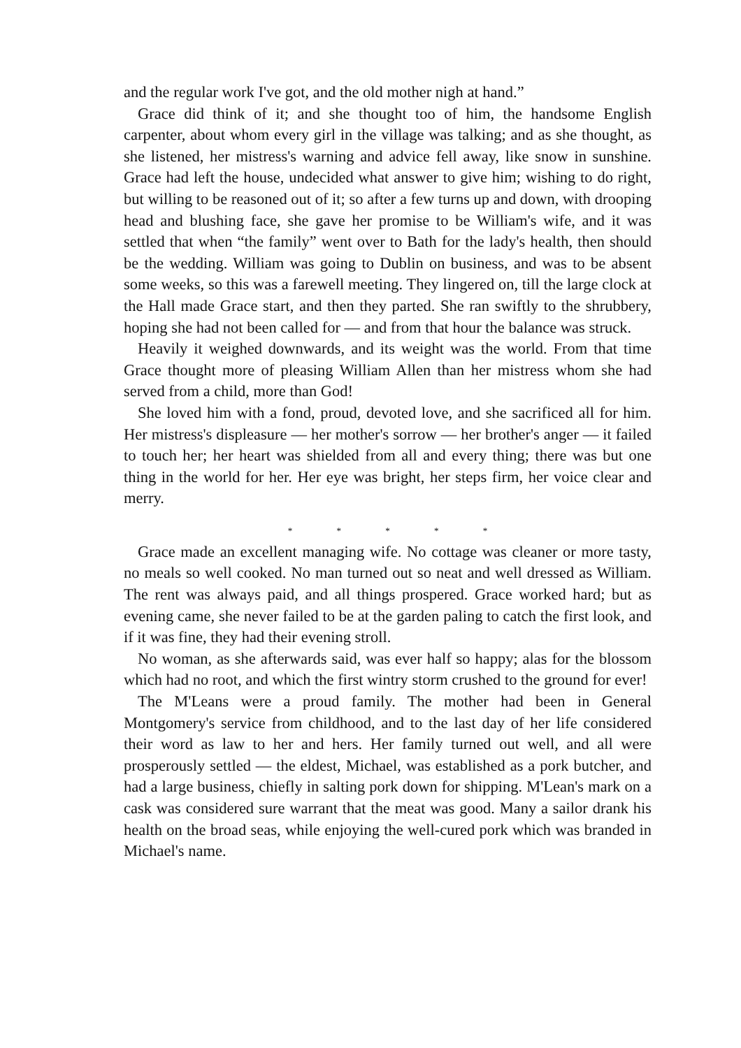and the regular work I've got, and the old mother nigh at hand.”
Grace did think of it; and she thought too of him, the handsome English carpenter, about whom every girl in the village was talking; and as she thought, as she listened, her mistress's warning and advice fell away, like snow in sunshine. Grace had left the house, undecided what answer to give him; wishing to do right, but willing to be reasoned out of it; so after a few turns up and down, with drooping head and blushing face, she gave her promise to be William's wife, and it was settled that when “the family” went over to Bath for the lady's health, then should be the wedding. William was going to Dublin on business, and was to be absent some weeks, so this was a farewell meeting. They lingered on, till the large clock at the Hall made Grace start, and then they parted. She ran swiftly to the shrubbery, hoping she had not been called for — and from that hour the balance was struck.
Heavily it weighed downwards, and its weight was the world. From that time Grace thought more of pleasing William Allen than her mistress whom she had served from a child, more than God!
She loved him with a fond, proud, devoted love, and she sacrificed all for him. Her mistress's displeasure — her mother's sorrow — her brother's anger — it failed to touch her; her heart was shielded from all and every thing; there was but one thing in the world for her. Her eye was bright, her steps firm, her voice clear and merry.
* * * * *
Grace made an excellent managing wife. No cottage was cleaner or more tasty, no meals so well cooked. No man turned out so neat and well dressed as William. The rent was always paid, and all things prospered. Grace worked hard; but as evening came, she never failed to be at the garden paling to catch the first look, and if it was fine, they had their evening stroll.
No woman, as she afterwards said, was ever half so happy; alas for the blossom which had no root, and which the first wintry storm crushed to the ground for ever!
The M'Leans were a proud family. The mother had been in General Montgomery's service from childhood, and to the last day of her life considered their word as law to her and hers. Her family turned out well, and all were prosperously settled — the eldest, Michael, was established as a pork butcher, and had a large business, chiefly in salting pork down for shipping. M'Lean's mark on a cask was considered sure warrant that the meat was good. Many a sailor drank his health on the broad seas, while enjoying the well-cured pork which was branded in Michael's name.